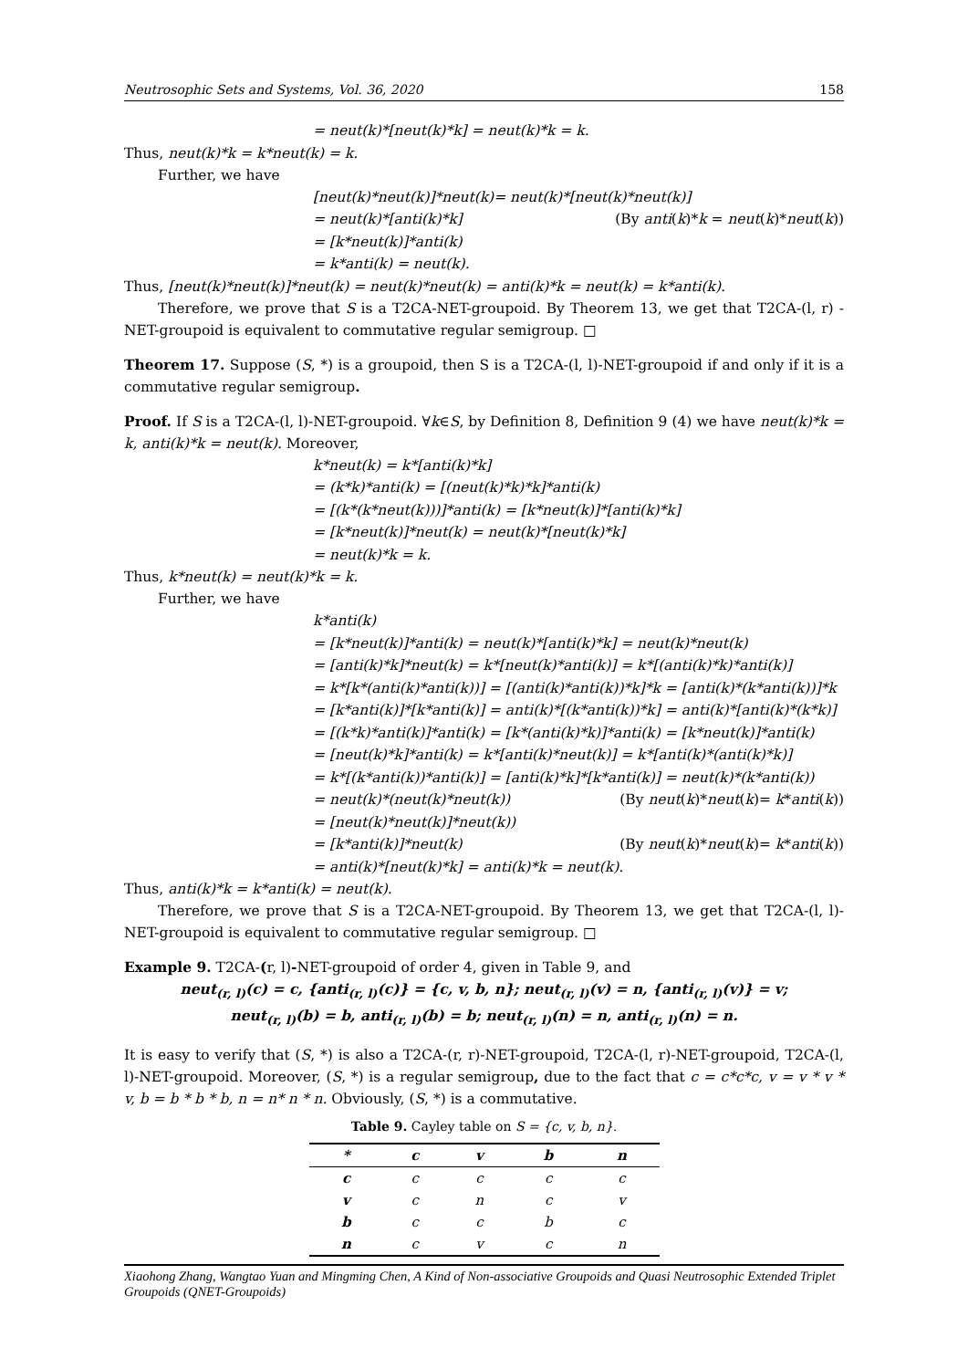Neutrosophic Sets and Systems, Vol. 36, 2020 158
= neut(k)*[neut(k)*k] = neut(k)*k = k.
Thus, neut(k)*k = k*neut(k) = k.
Further, we have
[neut(k)*neut(k)]*neut(k)= neut(k)*[neut(k)*neut(k)]
= neut(k)*[anti(k)*k] (By anti(k)*k = neut(k)*neut(k))
= [k*neut(k)]*anti(k)
= k*anti(k) = neut(k).
Thus, [neut(k)*neut(k)]*neut(k) = neut(k)*neut(k) = anti(k)*k = neut(k) = k*anti(k).
Therefore, we prove that S is a T2CA-NET-groupoid. By Theorem 13, we get that T2CA-(l, r) -NET-groupoid is equivalent to commutative regular semigroup. □
Theorem 17. Suppose (S, *) is a groupoid, then S is a T2CA-(l, l)-NET-groupoid if and only if it is a commutative regular semigroup.
Proof. If S is a T2CA-(l, l)-NET-groupoid. ∀k∈S, by Definition 8, Definition 9 (4) we have neut(k)*k = k, anti(k)*k = neut(k). Moreover,
k*neut(k) = k*[anti(k)*k]
= (k*k)*anti(k) = [(neut(k)*k)*k]*anti(k)
= [(k*(k*neut(k)))]*anti(k) = [k*neut(k)]*[anti(k)*k]
= [k*neut(k)]*neut(k) = neut(k)*[neut(k)*k]
= neut(k)*k = k.
Thus, k*neut(k) = neut(k)*k = k.
Further, we have
k*anti(k)
= [k*neut(k)]*anti(k) = neut(k)*[anti(k)*k] = neut(k)*neut(k)
= [anti(k)*k]*neut(k) = k*[neut(k)*anti(k)] = k*[(anti(k)*k)*anti(k)]
= k*[k*(anti(k)*anti(k))] = [(anti(k)*anti(k))*k]*k = [anti(k)*(k*anti(k))]*k
= [k*anti(k)]*[k*anti(k)] = anti(k)*[(k*anti(k))*k] = anti(k)*[anti(k)*(k*k)]
= [(k*k)*anti(k)]*anti(k) = [k*(anti(k)*k)]*anti(k) = [k*neut(k)]*anti(k)
= [neut(k)*k]*anti(k) = k*[anti(k)*neut(k)] = k*[anti(k)*(anti(k)*k)]
= k*[(k*anti(k))*anti(k)] = [anti(k)*k]*[k*anti(k)] = neut(k)*(k*anti(k))
= neut(k)*(neut(k)*neut(k)) (By neut(k)*neut(k)= k*anti(k))
= [neut(k)*neut(k)]*neut(k))
= [k*anti(k)]*neut(k) (By neut(k)*neut(k)= k*anti(k))
= anti(k)*[neut(k)*k] = anti(k)*k = neut(k).
Thus, anti(k)*k = k*anti(k) = neut(k).
Therefore, we prove that S is a T2CA-NET-groupoid. By Theorem 13, we get that T2CA-(l, l)-NET-groupoid is equivalent to commutative regular semigroup. □
Example 9. T2CA-(r, l)-NET-groupoid of order 4, given in Table 9, and
neut<sub>(r, l)</sub>(c) = c, {anti<sub>(r, l)</sub>(c)} = {c, v, b, n}; neut<sub>(r, l)</sub>(v) = n, {anti<sub>(r, l)</sub>(v)} = v;
neut<sub>(r, l)</sub>(b) = b, anti<sub>(r, l)</sub>(b) = b; neut<sub>(r, l)</sub>(n) = n, anti<sub>(r, l)</sub>(n) = n.
It is easy to verify that (S, *) is also a T2CA-(r, r)-NET-groupoid, T2CA-(l, r)-NET-groupoid, T2CA-(l, l)-NET-groupoid. Moreover, (S, *) is a regular semigroup, due to the fact that c = c*c*c, v = v * v * v, b = b * b * b, n = n* n * n. Obviously, (S, *) is a commutative.
Table 9. Cayley table on S = {c, v, b, n}.
| * | c | v | b | n |
| --- | --- | --- | --- | --- |
| c | c | c | c | c |
| v | c | n | c | v |
| b | c | c | b | c |
| n | c | v | c | n |
Xiaohong Zhang, Wangtao Yuan and Mingming Chen, A Kind of Non-associative Groupoids and Quasi Neutrosophic Extended Triplet Groupoids (QNET-Groupoids)